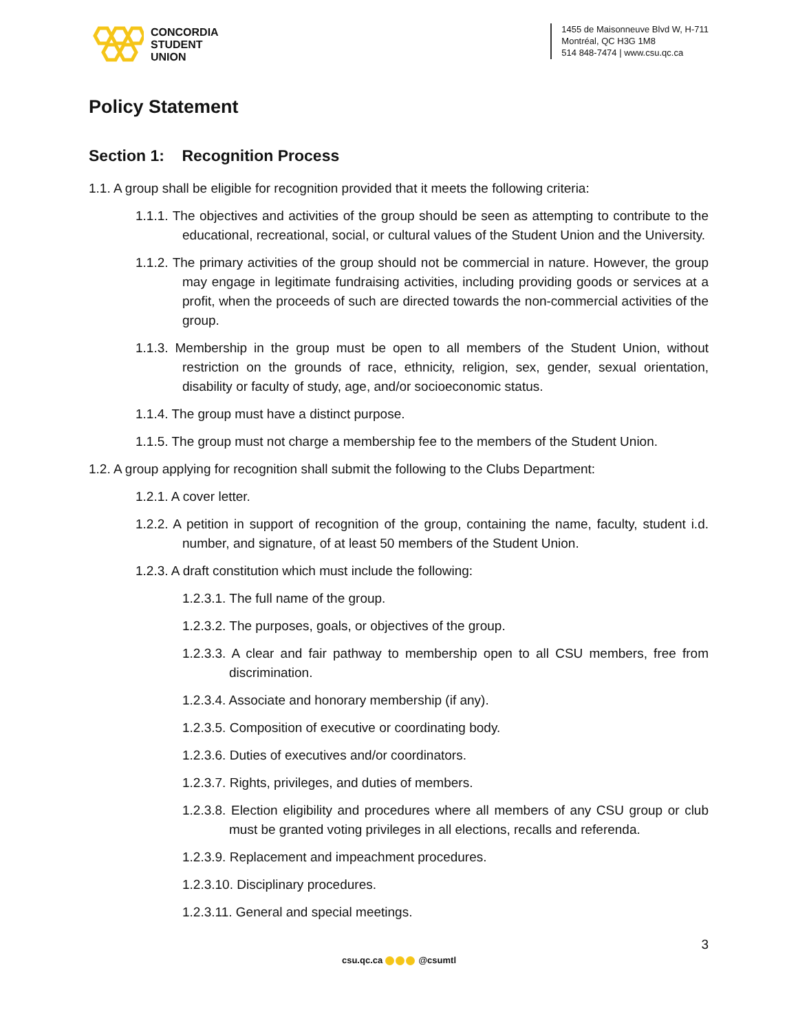CONCORDIA
STUDENT
UNION
1455 de Maisonneuve Blvd W, H-711
Montréal, QC H3G 1M8
514 848-7474 | www.csu.qc.ca
Policy Statement
Section 1: Recognition Process
1.1. A group shall be eligible for recognition provided that it meets the following criteria:
1.1.1. The objectives and activities of the group should be seen as attempting to contribute to the educational, recreational, social, or cultural values of the Student Union and the University.
1.1.2. The primary activities of the group should not be commercial in nature. However, the group may engage in legitimate fundraising activities, including providing goods or services at a profit, when the proceeds of such are directed towards the non-commercial activities of the group.
1.1.3. Membership in the group must be open to all members of the Student Union, without restriction on the grounds of race, ethnicity, religion, sex, gender, sexual orientation, disability or faculty of study, age, and/or socioeconomic status.
1.1.4. The group must have a distinct purpose.
1.1.5. The group must not charge a membership fee to the members of the Student Union.
1.2. A group applying for recognition shall submit the following to the Clubs Department:
1.2.1. A cover letter.
1.2.2. A petition in support of recognition of the group, containing the name, faculty, student i.d. number, and signature, of at least 50 members of the Student Union.
1.2.3. A draft constitution which must include the following:
1.2.3.1. The full name of the group.
1.2.3.2. The purposes, goals, or objectives of the group.
1.2.3.3. A clear and fair pathway to membership open to all CSU members, free from discrimination.
1.2.3.4. Associate and honorary membership (if any).
1.2.3.5. Composition of executive or coordinating body.
1.2.3.6. Duties of executives and/or coordinators.
1.2.3.7. Rights, privileges, and duties of members.
1.2.3.8. Election eligibility and procedures where all members of any CSU group or club must be granted voting privileges in all elections, recalls and referenda.
1.2.3.9. Replacement and impeachment procedures.
1.2.3.10. Disciplinary procedures.
1.2.3.11. General and special meetings.
3
csu.qc.ca @csumtl